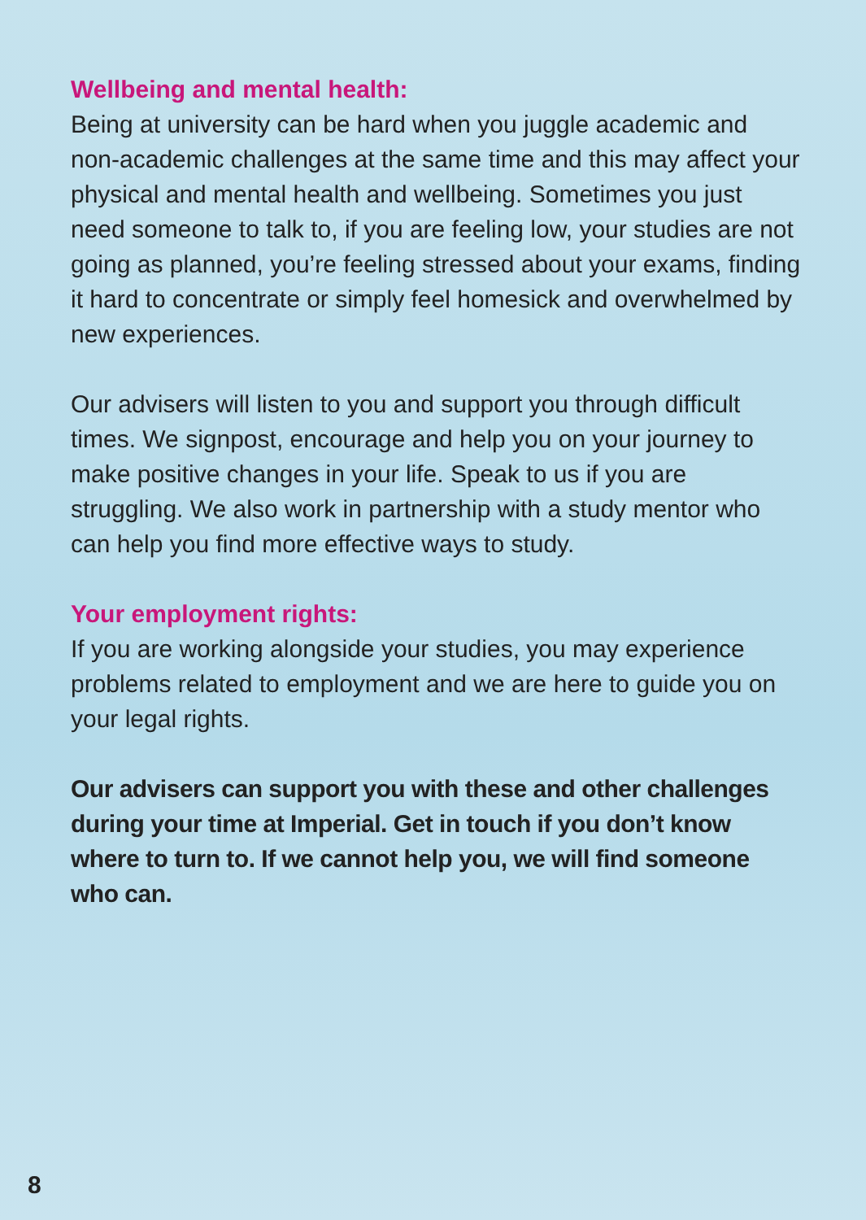Wellbeing and mental health:
Being at university can be hard when you juggle academic and non-academic challenges at the same time and this may affect your physical and mental health and wellbeing. Sometimes you just need someone to talk to, if you are feeling low, your studies are not going as planned, you’re feeling stressed about your exams, finding it hard to concentrate or simply feel homesick and overwhelmed by new experiences.
Our advisers will listen to you and support you through difficult times. We signpost, encourage and help you on your journey to make positive changes in your life. Speak to us if you are struggling. We also work in partnership with a study mentor who can help you find more effective ways to study.
Your employment rights:
If you are working alongside your studies, you may experience problems related to employment and we are here to guide you on your legal rights.
Our advisers can support you with these and other challenges during your time at Imperial. Get in touch if you don’t know where to turn to. If we cannot help you, we will find someone who can.
8